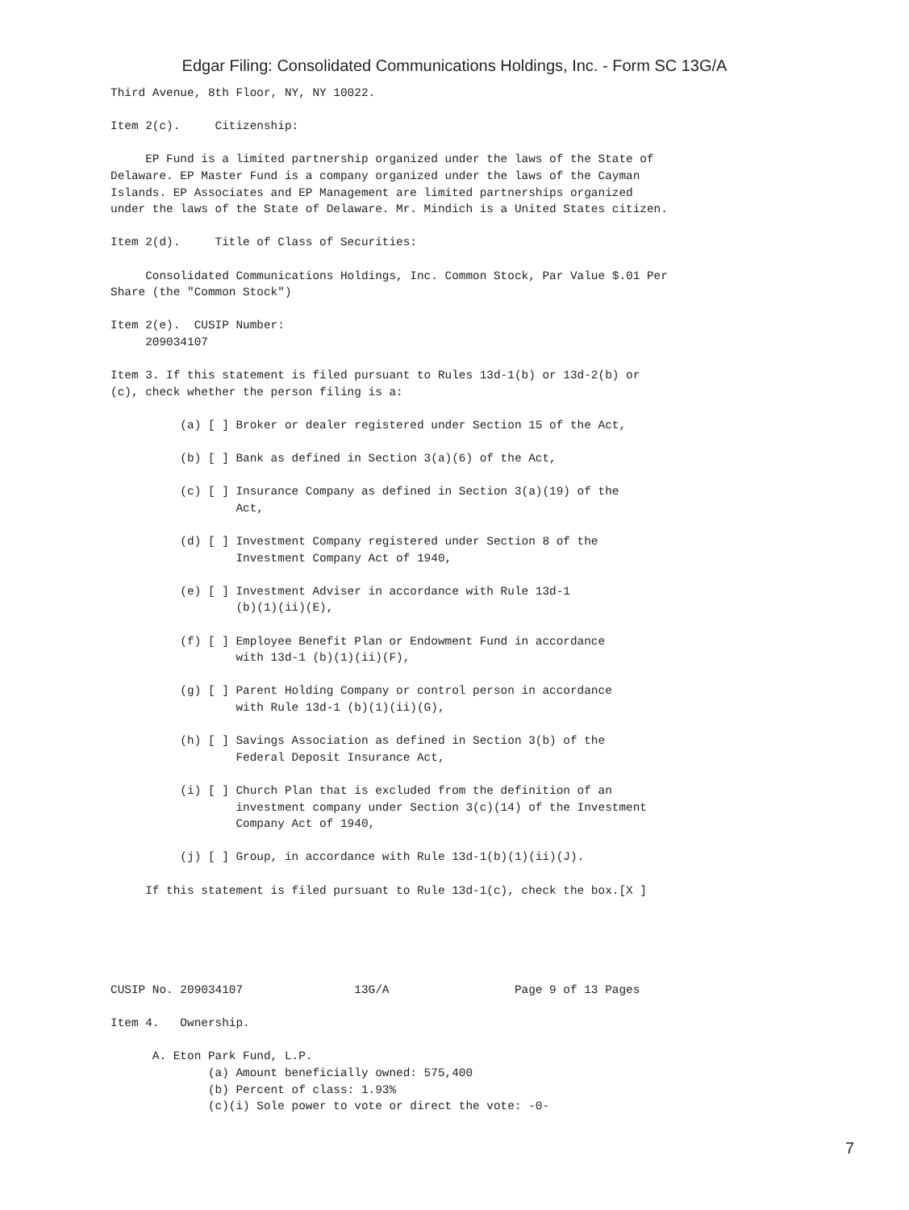Edgar Filing: Consolidated Communications Holdings, Inc. - Form SC 13G/A
Third Avenue, 8th Floor, NY, NY 10022.

Item 2(c).     Citizenship:

     EP Fund is a limited partnership organized under the laws of the State of
Delaware. EP Master Fund is a company organized under the laws of the Cayman
Islands. EP Associates and EP Management are limited partnerships organized
under the laws of the State of Delaware. Mr. Mindich is a United States citizen.

Item 2(d).     Title of Class of Securities:

     Consolidated Communications Holdings, Inc. Common Stock, Par Value $.01 Per
Share (the "Common Stock")

Item 2(e).  CUSIP Number:
     209034107

Item 3. If this statement is filed pursuant to Rules 13d-1(b) or 13d-2(b) or
(c), check whether the person filing is a:

          (a) [ ] Broker or dealer registered under Section 15 of the Act,

          (b) [ ] Bank as defined in Section 3(a)(6) of the Act,

          (c) [ ] Insurance Company as defined in Section 3(a)(19) of the
                  Act,

          (d) [ ] Investment Company registered under Section 8 of the
                  Investment Company Act of 1940,

          (e) [ ] Investment Adviser in accordance with Rule 13d-1
                  (b)(1)(ii)(E),

          (f) [ ] Employee Benefit Plan or Endowment Fund in accordance
                  with 13d-1 (b)(1)(ii)(F),

          (g) [ ] Parent Holding Company or control person in accordance
                  with Rule 13d-1 (b)(1)(ii)(G),

          (h) [ ] Savings Association as defined in Section 3(b) of the
                  Federal Deposit Insurance Act,

          (i) [ ] Church Plan that is excluded from the definition of an
                  investment company under Section 3(c)(14) of the Investment
                  Company Act of 1940,

          (j) [ ] Group, in accordance with Rule 13d-1(b)(1)(ii)(J).

     If this statement is filed pursuant to Rule 13d-1(c), check the box.[X ]





CUSIP No. 209034107                13G/A                  Page 9 of 13 Pages

Item 4.   Ownership.

      A. Eton Park Fund, L.P.
              (a) Amount beneficially owned: 575,400
              (b) Percent of class: 1.93%
              (c)(i) Sole power to vote or direct the vote: -0-
7